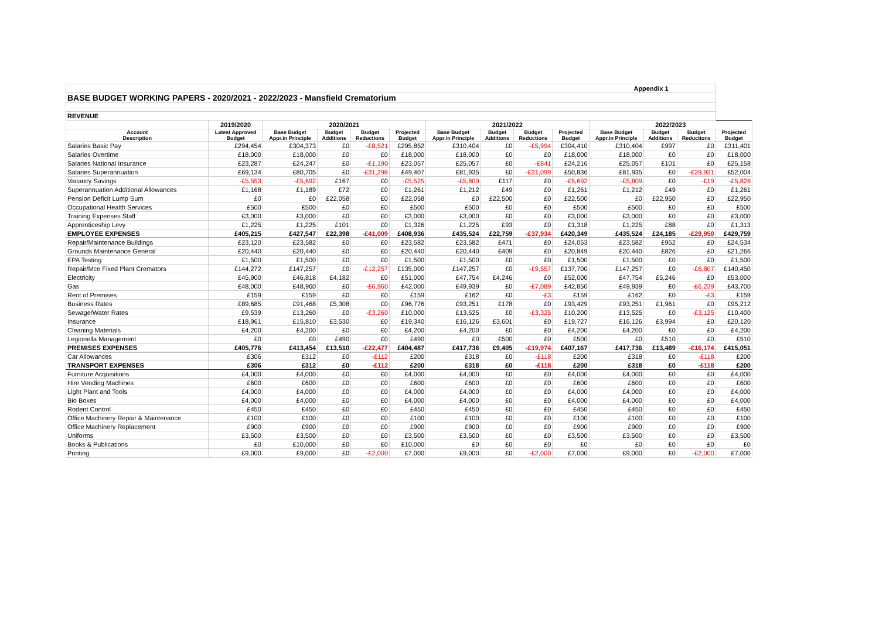| Appendix 1 | | | | | | | | | | | | | |
| BASE BUDGET WORKING PAPERS - 2020/2021 - 2022/2023 - Mansfield Crematorium | | | | | | | | | | | | | |
| REVENUE | | | | | | | | | | | | | |
| | 2019/2020 | 2020/2021 | | | | 2021/2022 | | | | 2022/2023 | | | |
| Account Description | Latest Approved Budget | Base Budget Appr.in Principle | Budget Additions | Budget Reductions | Projected Budget | Base Budget Appr.in Principle | Budget Additions | Budget Reductions | Projected Budget | Base Budget Appr.in Principle | Budget Additions | Budget Reductions | Projected Budget |
| Salaries Basic Pay | £294,454 | £304,373 | £0 | -£8,521 | £295,852 | £310,404 | £0 | -£5,994 | £304,410 | £310,404 | £997 | £0 | £311,401 |
| Salaries Overtime | £18,000 | £18,000 | £0 | £0 | £18,000 | £18,000 | £0 | £0 | £18,000 | £18,000 | £0 | £0 | £18,000 |
| Salaries National Insurance | £23,287 | £24,247 | £0 | -£1,190 | £23,057 | £25,057 | £0 | -£841 | £24,216 | £25,057 | £101 | £0 | £25,158 |
| Salaries Superannuation | £69,134 | £80,705 | £0 | -£31,298 | £49,407 | £81,935 | £0 | -£31,099 | £50,836 | £81,935 | £0 | -£29,931 | £52,004 |
| Vacancy Savings | -£5,553 | -£5,692 | £167 | £0 | -£5,525 | -£5,809 | £117 | £0 | -£5,692 | -£5,809 | £0 | -£19 | -£5,828 |
| Superannuation Additional Allowances | £1,168 | £1,189 | £72 | £0 | £1,261 | £1,212 | £49 | £0 | £1,261 | £1,212 | £49 | £0 | £1,261 |
| Pension Deficit Lump Sum | £0 | £0 | £22,058 | £0 | £22,058 | £0 | £22,500 | £0 | £22,500 | £0 | £22,950 | £0 | £22,950 |
| Occupational Health Services | £500 | £500 | £0 | £0 | £500 | £500 | £0 | £0 | £500 | £500 | £0 | £0 | £500 |
| Training Expenses Staff | £3,000 | £3,000 | £0 | £0 | £3,000 | £3,000 | £0 | £0 | £3,000 | £3,000 | £0 | £0 | £3,000 |
| Apprenticeship Levy | £1,225 | £1,225 | £101 | £0 | £1,326 | £1,225 | £93 | £0 | £1,318 | £1,225 | £88 | £0 | £1,313 |
| EMPLOYEE EXPENSES | £405,215 | £427,547 | £22,398 | -£41,009 | £408,936 | £435,524 | £22,759 | -£37,934 | £420,349 | £435,524 | £24,185 | -£29,950 | £429,759 |
| Repair/Maintenance Buildings | £23,120 | £23,582 | £0 | £0 | £23,582 | £23,582 | £471 | £0 | £24,053 | £23,582 | £952 | £0 | £24,534 |
| Grounds Maintenance General | £20,440 | £20,440 | £0 | £0 | £20,440 | £20,440 | £409 | £0 | £20,849 | £20,440 | £826 | £0 | £21,266 |
| EPA Testing | £1,500 | £1,500 | £0 | £0 | £1,500 | £1,500 | £0 | £0 | £1,500 | £1,500 | £0 | £0 | £1,500 |
| Repair/Mce Fixed Plant Cremators | £144,272 | £147,257 | £0 | -£12,257 | £135,000 | £147,257 | £0 | -£9,557 | £137,700 | £147,257 | £0 | -£6,807 | £140,450 |
| Electricity | £45,900 | £46,818 | £4,182 | £0 | £51,000 | £47,754 | £4,246 | £0 | £52,000 | £47,754 | £5,246 | £0 | £53,000 |
| Gas | £48,000 | £48,960 | £0 | -£6,960 | £42,000 | £49,939 | £0 | -£7,089 | £42,850 | £49,939 | £0 | -£6,239 | £43,700 |
| Rent of Premises | £159 | £159 | £0 | £0 | £159 | £162 | £0 | -£3 | £159 | £162 | £0 | -£3 | £159 |
| Business Rates | £89,685 | £91,468 | £5,308 | £0 | £96,776 | £93,251 | £178 | £0 | £93,429 | £93,251 | £1,961 | £0 | £95,212 |
| Sewage/Water Rates | £9,539 | £13,260 | £0 | -£3,260 | £10,000 | £13,525 | £0 | -£3,325 | £10,200 | £13,525 | £0 | -£3,125 | £10,400 |
| Insurance | £18,961 | £15,810 | £3,530 | £0 | £19,340 | £16,126 | £3,601 | £0 | £19,727 | £16,126 | £3,994 | £0 | £20,120 |
| Cleaning Materials | £4,200 | £4,200 | £0 | £0 | £4,200 | £4,200 | £0 | £0 | £4,200 | £4,200 | £0 | £0 | £4,200 |
| Legionella Management | £0 | £0 | £490 | £0 | £490 | £0 | £500 | £0 | £500 | £0 | £510 | £0 | £510 |
| PREMISES EXPENSES | £405,776 | £413,454 | £13,510 | -£22,477 | £404,487 | £417,736 | £9,405 | -£19,974 | £407,167 | £417,736 | £13,489 | -£16,174 | £415,051 |
| Car Allowances | £306 | £312 | £0 | -£112 | £200 | £318 | £0 | -£118 | £200 | £318 | £0 | -£118 | £200 |
| TRANSPORT EXPENSES | £306 | £312 | £0 | -£112 | £200 | £318 | £0 | -£118 | £200 | £318 | £0 | -£118 | £200 |
| Furniture Acquisitions | £4,000 | £4,000 | £0 | £0 | £4,000 | £4,000 | £0 | £0 | £4,000 | £4,000 | £0 | £0 | £4,000 |
| Hire Vending Machines | £600 | £600 | £0 | £0 | £600 | £600 | £0 | £0 | £600 | £600 | £0 | £0 | £600 |
| Light Plant and Tools | £4,000 | £4,000 | £0 | £0 | £4,000 | £4,000 | £0 | £0 | £4,000 | £4,000 | £0 | £0 | £4,000 |
| Bio Boxes | £4,000 | £4,000 | £0 | £0 | £4,000 | £4,000 | £0 | £0 | £4,000 | £4,000 | £0 | £0 | £4,000 |
| Rodent Control | £450 | £450 | £0 | £0 | £450 | £450 | £0 | £0 | £450 | £450 | £0 | £0 | £450 |
| Office Machinery Repair & Maintenance | £100 | £100 | £0 | £0 | £100 | £100 | £0 | £0 | £100 | £100 | £0 | £0 | £100 |
| Office Machinery Replacement | £900 | £900 | £0 | £0 | £900 | £900 | £0 | £0 | £900 | £900 | £0 | £0 | £900 |
| Uniforms | £3,500 | £3,500 | £0 | £0 | £3,500 | £3,500 | £0 | £0 | £3,500 | £3,500 | £0 | £0 | £3,500 |
| Books & Publications | £0 | £10,000 | £0 | £0 | £10,000 | £0 | £0 | £0 | £0 | £0 | £0 | £0 | £0 |
| Printing | £9,000 | £9,000 | £0 | -£2,000 | £7,000 | £9,000 | £0 | -£2,000 | £7,000 | £9,000 | £0 | -£2,000 | £7,000 |